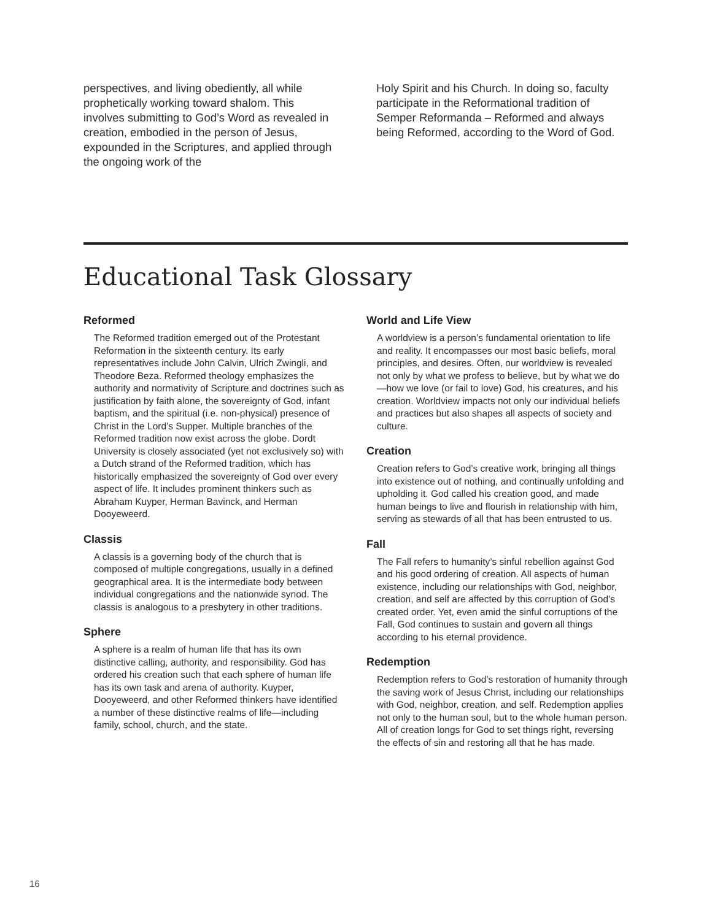perspectives, and living obediently, all while prophetically working toward shalom. This involves submitting to God’s Word as revealed in creation, embodied in the person of Jesus, expounded in the Scriptures, and applied through the ongoing work of the
Holy Spirit and his Church. In doing so, faculty participate in the Reformational tradition of Semper Reformanda – Reformed and always being Reformed, according to the Word of God.
Educational Task Glossary
Reformed
The Reformed tradition emerged out of the Protestant Reformation in the sixteenth century. Its early representatives include John Calvin, Ulrich Zwingli, and Theodore Beza. Reformed theology emphasizes the authority and normativity of Scripture and doctrines such as justification by faith alone, the sovereignty of God, infant baptism, and the spiritual (i.e. non-physical) presence of Christ in the Lord’s Supper. Multiple branches of the Reformed tradition now exist across the globe. Dordt University is closely associated (yet not exclusively so) with a Dutch strand of the Reformed tradition, which has historically emphasized the sovereignty of God over every aspect of life. It includes prominent thinkers such as Abraham Kuyper, Herman Bavinck, and Herman Dooyeweerd.
Classis
A classis is a governing body of the church that is composed of multiple congregations, usually in a defined geographical area. It is the intermediate body between individual congregations and the nationwide synod. The classis is analogous to a presbytery in other traditions.
Sphere
A sphere is a realm of human life that has its own distinctive calling, authority, and responsibility. God has ordered his creation such that each sphere of human life has its own task and arena of authority. Kuyper, Dooyeweerd, and other Reformed thinkers have identified a number of these distinctive realms of life—including family, school, church, and the state.
World and Life View
A worldview is a person’s fundamental orientation to life and reality. It encompasses our most basic beliefs, moral principles, and desires. Often, our worldview is revealed not only by what we profess to believe, but by what we do—how we love (or fail to love) God, his creatures, and his creation. Worldview impacts not only our individual beliefs and practices but also shapes all aspects of society and culture.
Creation
Creation refers to God’s creative work, bringing all things into existence out of nothing, and continually unfolding and upholding it. God called his creation good, and made human beings to live and flourish in relationship with him, serving as stewards of all that has been entrusted to us.
Fall
The Fall refers to humanity’s sinful rebellion against God and his good ordering of creation. All aspects of human existence, including our relationships with God, neighbor, creation, and self are affected by this corruption of God’s created order. Yet, even amid the sinful corruptions of the Fall, God continues to sustain and govern all things according to his eternal providence.
Redemption
Redemption refers to God’s restoration of humanity through the saving work of Jesus Christ, including our relationships with God, neighbor, creation, and self. Redemption applies not only to the human soul, but to the whole human person. All of creation longs for God to set things right, reversing the effects of sin and restoring all that he has made.
16